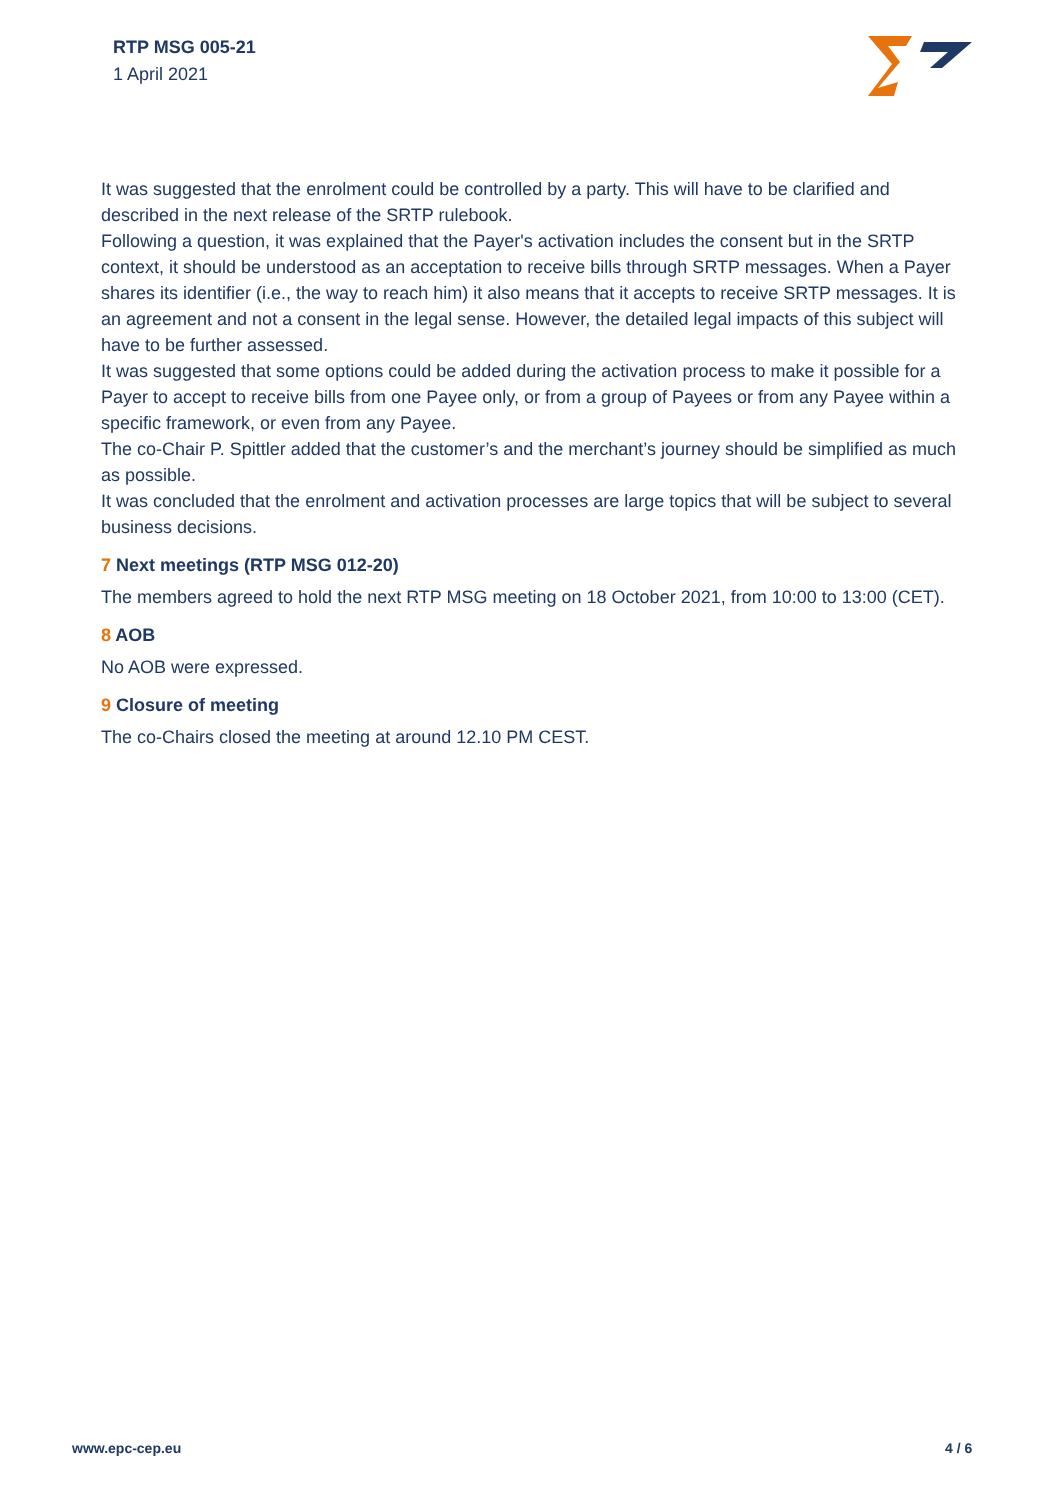RTP MSG 005-21
1 April 2021
It was suggested that the enrolment could be controlled by a party. This will have to be clarified and described in the next release of the SRTP rulebook.
Following a question, it was explained that the Payer's activation includes the consent but in the SRTP context, it should be understood as an acceptation to receive bills through SRTP messages. When a Payer shares its identifier (i.e., the way to reach him) it also means that it accepts to receive SRTP messages. It is an agreement and not a consent in the legal sense. However, the detailed legal impacts of this subject will have to be further assessed.
It was suggested that some options could be added during the activation process to make it possible for a Payer to accept to receive bills from one Payee only, or from a group of Payees or from any Payee within a specific framework, or even from any Payee.
The co-Chair P. Spittler added that the customer’s and the merchant’s journey should be simplified as much as possible.
It was concluded that the enrolment and activation processes are large topics that will be subject to several business decisions.
7 Next meetings (RTP MSG 012-20)
The members agreed to hold the next RTP MSG meeting on 18 October 2021, from 10:00 to 13:00 (CET).
8 AOB
No AOB were expressed.
9 Closure of meeting
The co-Chairs closed the meeting at around 12.10 PM CEST.
www.epc-cep.eu 4 / 6